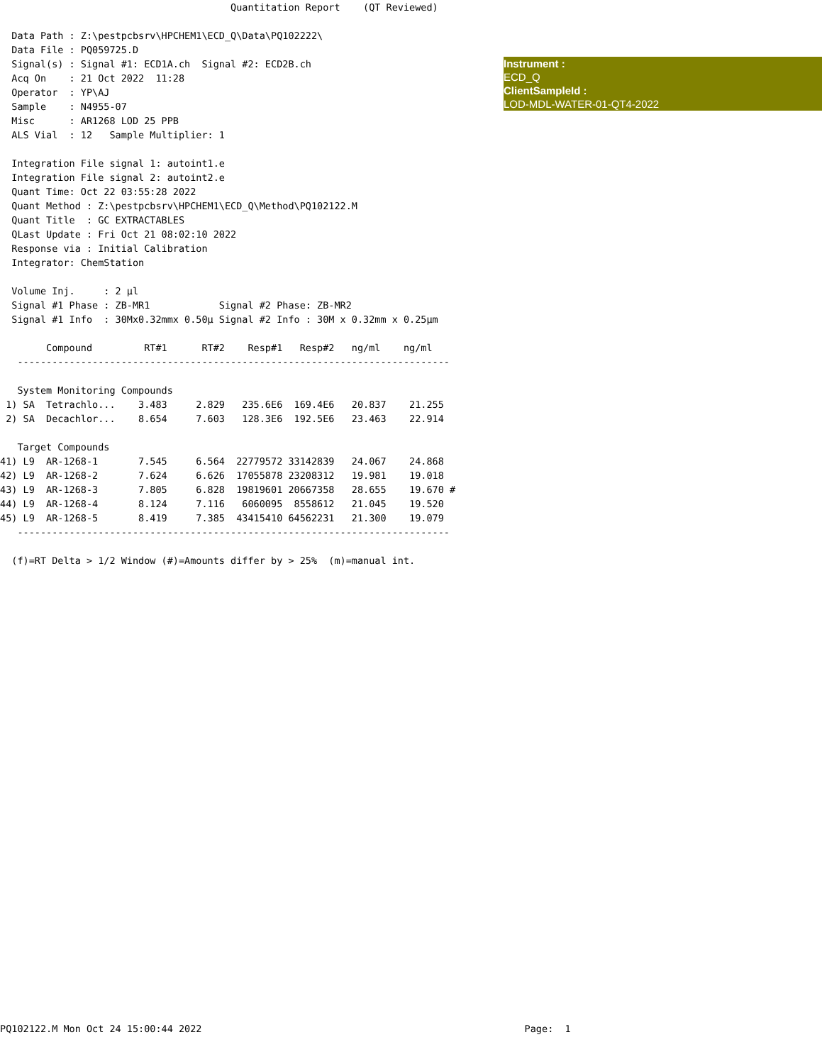Instrument :
ECD_Q
ClientSampleId :
LOD-MDL-WATER-01-QT4-2022
                                        Quantitation Report    (QT Reviewed)

  Data Path : Z:\pestpcbsrv\HPCHEM1\ECD_Q\Data\PQ102222\
  Data File : PQ059725.D
  Signal(s) : Signal #1: ECD1A.ch  Signal #2: ECD2B.ch
  Acq On    : 21 Oct 2022  11:28
  Operator  : YP\AJ
  Sample    : N4955-07
  Misc      : AR1268 LOD 25 PPB
  ALS Vial  : 12   Sample Multiplier: 1

  Integration File signal 1: autoint1.e
  Integration File signal 2: autoint2.e
  Quant Time: Oct 22 03:55:28 2022
  Quant Method : Z:\pestpcbsrv\HPCHEM1\ECD_Q\Method\PQ102122.M
  Quant Title  : GC EXTRACTABLES
  QLast Update : Fri Oct 21 08:02:10 2022
  Response via : Initial Calibration
  Integrator: ChemStation

  Volume Inj.     : 2 µl
  Signal #1 Phase : ZB-MR1            Signal #2 Phase: ZB-MR2
  Signal #1 Info  : 30Mx0.32mmx 0.50µ Signal #2 Info : 30M x 0.32mm x 0.25µm

        Compound         RT#1      RT#2    Resp#1   Resp#2   ng/ml    ng/ml
   ---------------------------------------------------------------------------

   System Monitoring Compounds
 1) SA  Tetrachlo...    3.483     2.829   235.6E6  169.4E6   20.837    21.255
 2) SA  Decachlor...    8.654     7.603   128.3E6  192.5E6   23.463    22.914

   Target Compounds
41) L9  AR-1268-1       7.545     6.564  22779572 33142839   24.067    24.868
42) L9  AR-1268-2       7.624     6.626  17055878 23208312   19.981    19.018
43) L9  AR-1268-3       7.805     6.828  19819601 20667358   28.655    19.670 #
44) L9  AR-1268-4       8.124     7.116   6060095  8558612   21.045    19.520
45) L9  AR-1268-5       8.419     7.385  43415410 64562231   21.300    19.079
   ---------------------------------------------------------------------------

  (f)=RT Delta > 1/2 Window (#)=Amounts differ by > 25%  (m)=manual int.
PQ102122.M Mon Oct 24 15:00:44 2022                                                        Page:  1